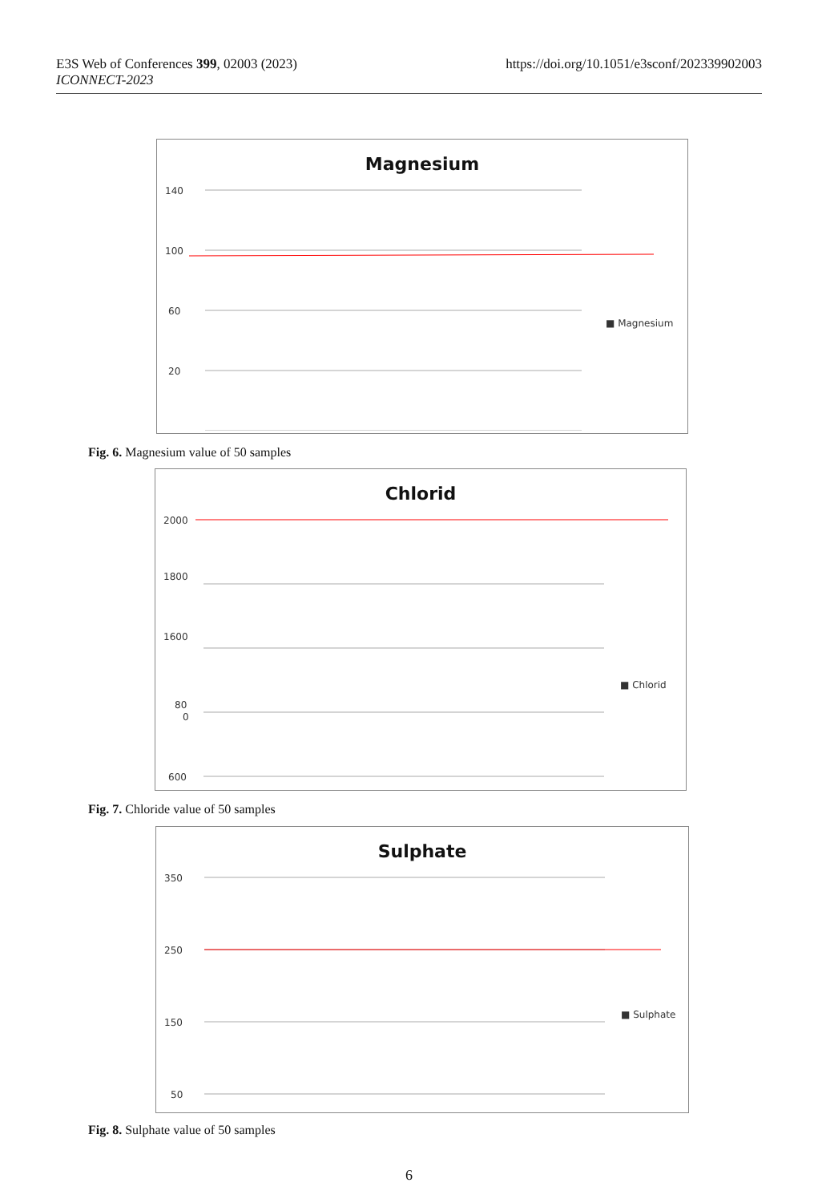E3S Web of Conferences 399, 02003 (2023)
ICONNECT-2023
https://doi.org/10.1051/e3sconf/202339902003
Magnesium
140
100
60
20
■ Magnesium
Fig. 6. Magnesium value of 50 samples
Chlorid
2000
1800
1600
80
0
600
■ Chlorid
Fig. 7. Chloride value of 50 samples
Sulphate
350
250
150
50
■ Sulphate
Fig. 8. Sulphate value of 50 samples
6